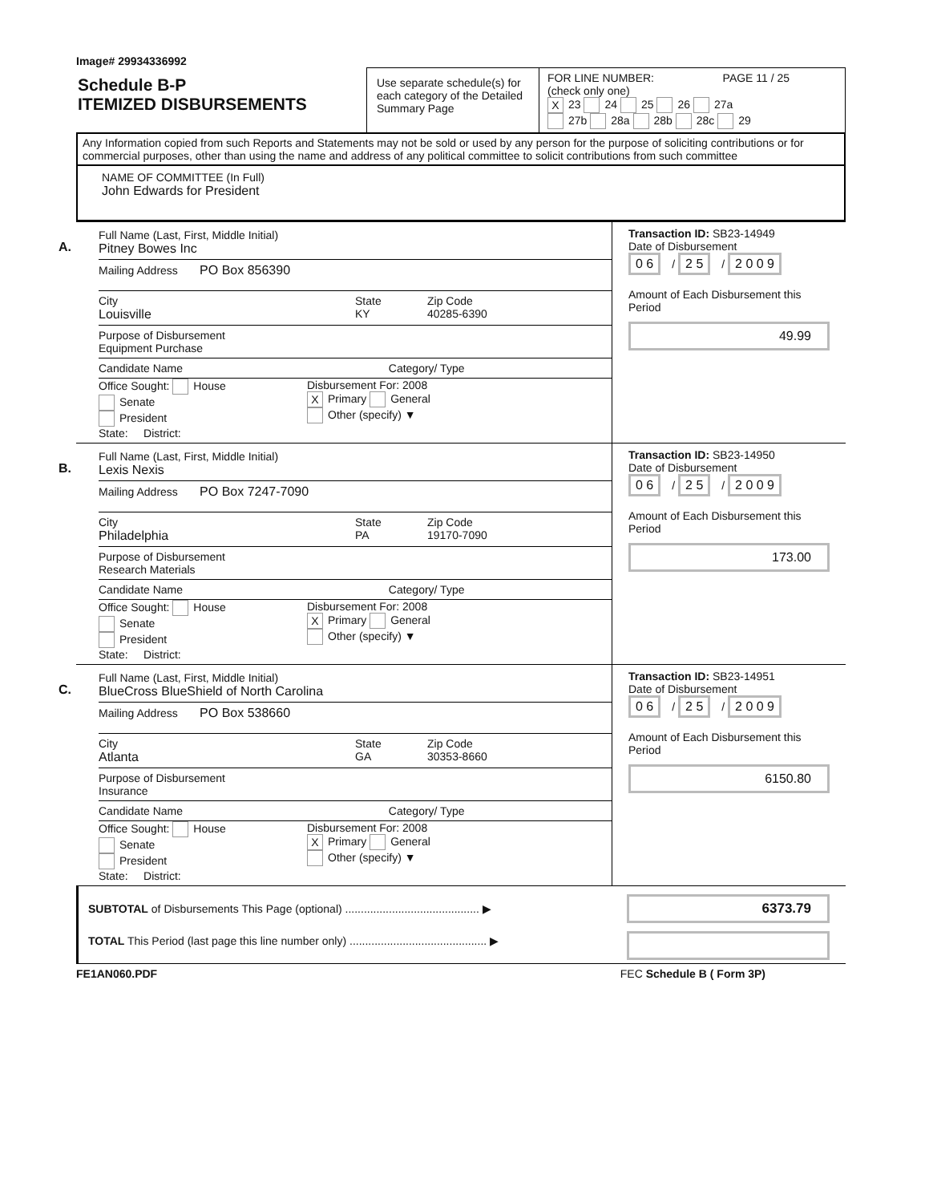Image# 29934336992
Schedule B-P
ITEMIZED DISBURSEMENTS
Use separate schedule(s) for each category of the Detailed Summary Page
FOR LINE NUMBER: PAGE 11 / 25
(check only one)
X 23 24 25 26 27a
27b 28a 28b 28c 29
Any Information copied from such Reports and Statements may not be sold or used by any person for the purpose of soliciting contributions or for commercial purposes, other than using the name and address of any political committee to solicit contributions from such committee
NAME OF COMMITTEE (In Full)
John Edwards for President
A.
Full Name (Last, First, Middle Initial)
Pitney Bowes Inc
Mailing Address PO Box 856390
City
Louisville
State
KY
Zip Code
40285-6390
Purpose of Disbursement
Equipment Purchase
Candidate Name Category/ Type
Office Sought: House
Senate
President
State: District:
Disbursement For: 2008
X Primary General
Other (specify) ▼
Transaction ID: SB23-14949
Date of Disbursement
0 6 / 2 5 / 2 0 0 9
Amount of Each Disbursement this Period
49.99
B.
Full Name (Last, First, Middle Initial)
Lexis Nexis
Mailing Address PO Box 7247-7090
City
Philadelphia
State
PA
Zip Code
19170-7090
Purpose of Disbursement
Research Materials
Candidate Name Category/ Type
Office Sought: House
Senate
President
State: District:
Disbursement For: 2008
X Primary General
Other (specify) ▼
Transaction ID: SB23-14950
Date of Disbursement
0 6 / 2 5 / 2 0 0 9
Amount of Each Disbursement this Period
173.00
C.
Full Name (Last, First, Middle Initial)
BlueCross BlueShield of North Carolina
Mailing Address PO Box 538660
City
Atlanta
State
GA
Zip Code
30353-8660
Purpose of Disbursement
Insurance
Candidate Name Category/ Type
Office Sought: House
Senate
President
State: District:
Disbursement For: 2008
X Primary General
Other (specify) ▼
Transaction ID: SB23-14951
Date of Disbursement
0 6 / 2 5 / 2 0 0 9
Amount of Each Disbursement this Period
6150.80
SUBTOTAL of Disbursements This Page (optional) ........................................... ▶
TOTAL This Period (last page this line number only) ............................................ ▶
6373.79
FE1AN060.PDF FEC Schedule B ( Form 3P)